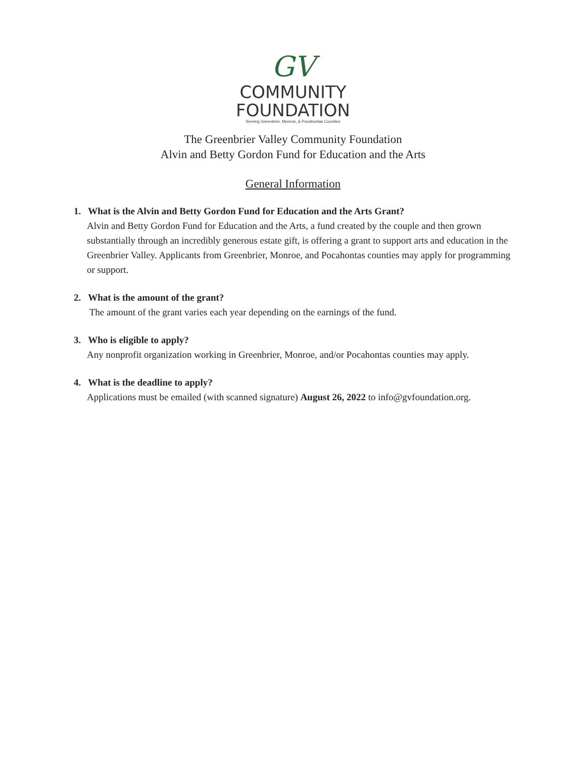GV
COMMUNITY
FOUNDATION
Serving Greenbrier, Monroe, & Pocahontas Counties
The Greenbrier Valley Community Foundation
Alvin and Betty Gordon Fund for Education and the Arts
General Information
1. What is the Alvin and Betty Gordon Fund for Education and the Arts Grant?
Alvin and Betty Gordon Fund for Education and the Arts, a fund created by the couple and then grown substantially through an incredibly generous estate gift, is offering a grant to support arts and education in the Greenbrier Valley. Applicants from Greenbrier, Monroe, and Pocahontas counties may apply for programming or support.
2. What is the amount of the grant?
The amount of the grant varies each year depending on the earnings of the fund.
3. Who is eligible to apply?
Any nonprofit organization working in Greenbrier, Monroe, and/or Pocahontas counties may apply.
4. What is the deadline to apply?
Applications must be emailed (with scanned signature) August 26, 2022 to info@gvfoundation.org.